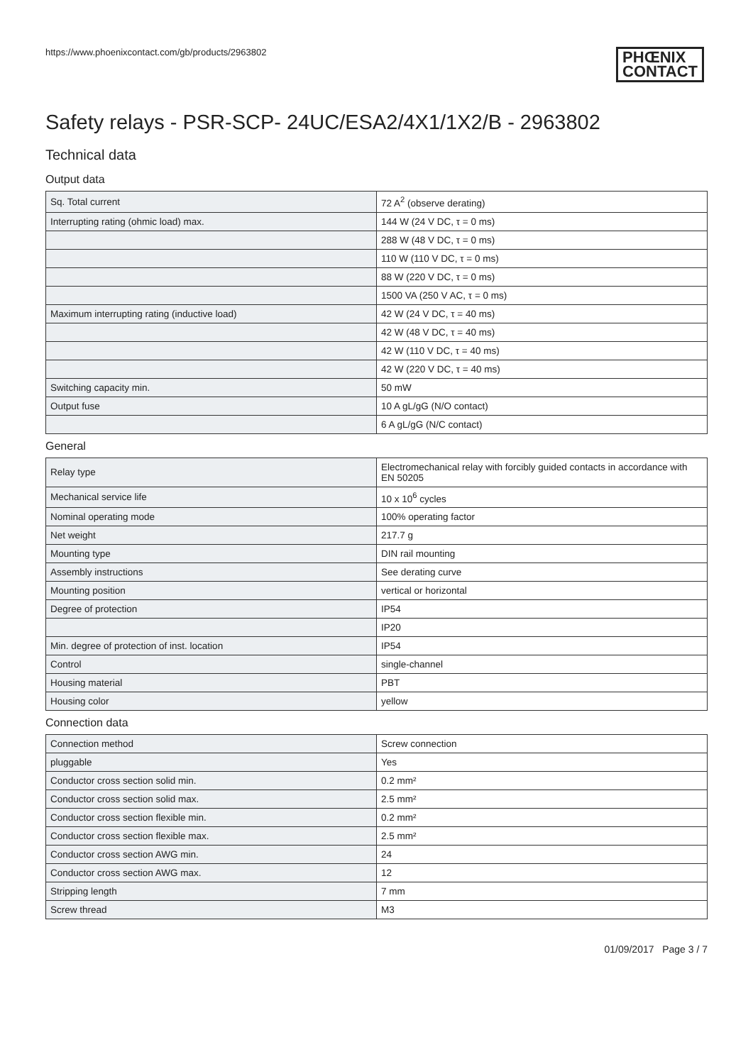https://www.phoenixcontact.com/gb/products/2963802
PHŒNIX
CONTACT
Safety relays - PSR-SCP- 24UC/ESA2/4X1/1X2/B - 2963802
Technical data
Output data
| Sq. Total current | 72 A<sup>2</sup> (observe derating) |
| Interrupting rating (ohmic load) max. | 144 W (24 V DC, τ = 0 ms) |
| | 288 W (48 V DC, τ = 0 ms) |
| | 110 W (110 V DC, τ = 0 ms) |
| | 88 W (220 V DC, τ = 0 ms) |
| | 1500 VA (250 V AC, τ = 0 ms) |
| Maximum interrupting rating (inductive load) | 42 W (24 V DC, τ = 40 ms) |
| | 42 W (48 V DC, τ = 40 ms) |
| | 42 W (110 V DC, τ = 40 ms) |
| | 42 W (220 V DC, τ = 40 ms) |
| Switching capacity min. | 50 mW |
| Output fuse | 10 A gL/gG (N/O contact) |
| | 6 A gL/gG (N/C contact) |
General
| Relay type | Electromechanical relay with forcibly guided contacts in accordance with EN 50205 |
| Mechanical service life | 10 x 10<sup>6</sup> cycles |
| Nominal operating mode | 100% operating factor |
| Net weight | 217.7 g |
| Mounting type | DIN rail mounting |
| Assembly instructions | See derating curve |
| Mounting position | vertical or horizontal |
| Degree of protection | IP54 |
| | IP20 |
| Min. degree of protection of inst. location | IP54 |
| Control | single-channel |
| Housing material | PBT |
| Housing color | yellow |
Connection data
| Connection method | Screw connection |
| pluggable | Yes |
| Conductor cross section solid min. | 0.2 mm² |
| Conductor cross section solid max. | 2.5 mm² |
| Conductor cross section flexible min. | 0.2 mm² |
| Conductor cross section flexible max. | 2.5 mm² |
| Conductor cross section AWG min. | 24 |
| Conductor cross section AWG max. | 12 |
| Stripping length | 7 mm |
| Screw thread | M3 |
01/09/2017 Page 3 / 7